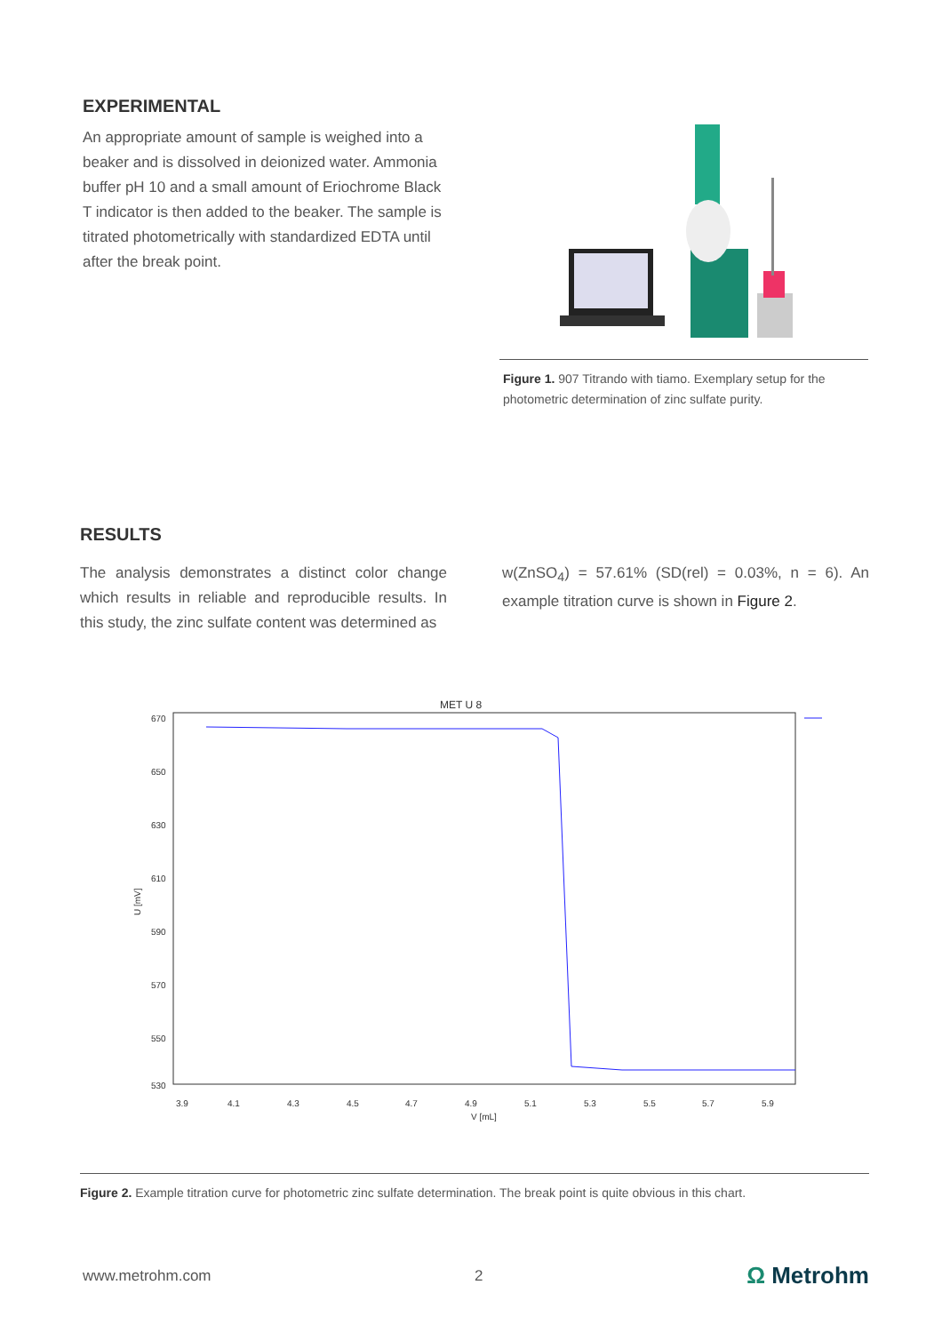EXPERIMENTAL
An appropriate amount of sample is weighed into a beaker and is dissolved in deionized water. Ammonia buffer pH 10 and a small amount of Eriochrome Black T indicator is then added to the beaker. The sample is titrated photometrically with standardized EDTA until after the break point.
Figure 1. 907 Titrando with tiamo. Exemplary setup for the photometric determination of zinc sulfate purity.
RESULTS
The analysis demonstrates a distinct color change which results in reliable and reproducible results. In this study, the zinc sulfate content was determined as
w(ZnSO<sub>4</sub>) = 57.61% (SD(rel) = 0.03%, n = 6). An example titration curve is shown in Figure 2.
MET U 8
670
650
630
610
590
570
550
530
U [mV]
3.9
4.1
4.3
4.5
4.7
4.9
5.1
5.3
5.5
5.7
5.9
V [mL]
Figure 2. Example titration curve for photometric zinc sulfate determination. The break point is quite obvious in this chart.
www.metrohm.com 2 Ω Metrohm